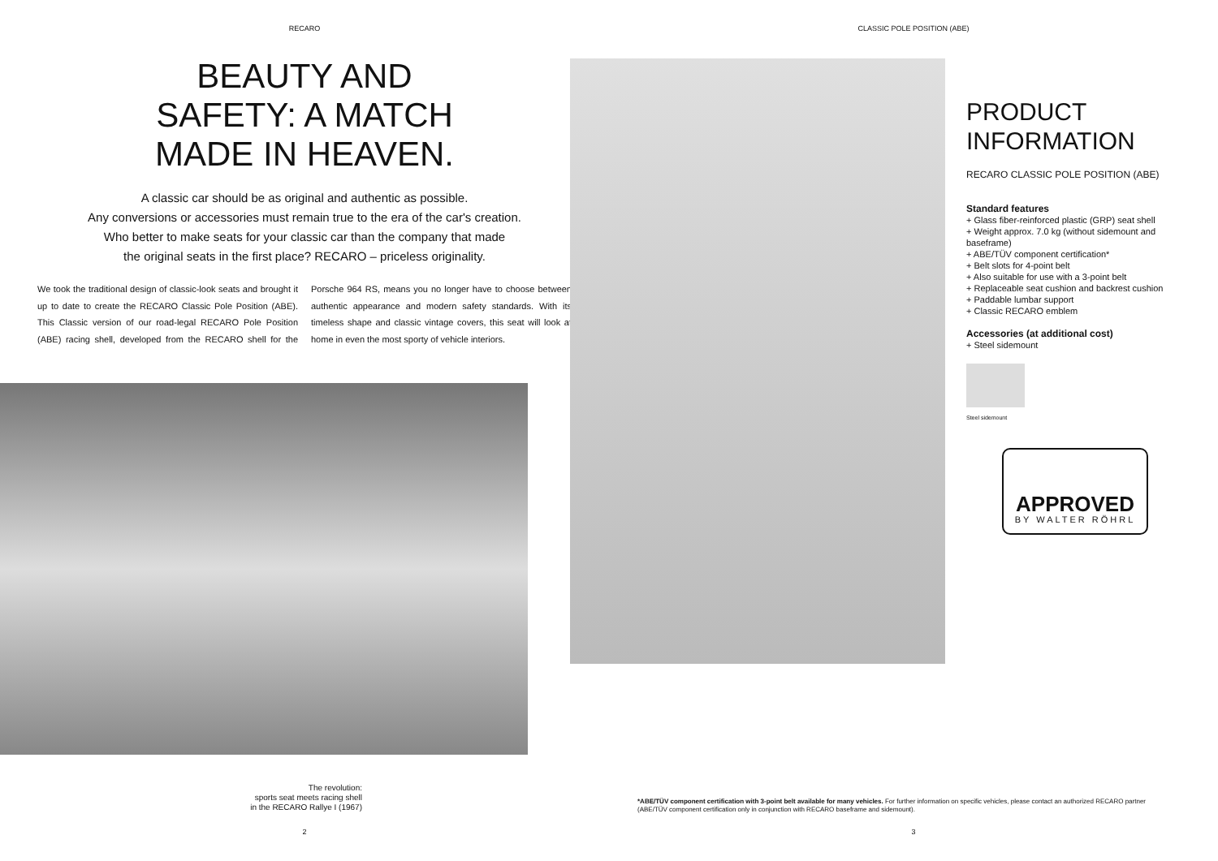RECARO
BEAUTY AND
SAFETY: A MATCH
MADE IN HEAVEN.
A classic car should be as original and authentic as possible.
Any conversions or accessories must remain true to the era of the car's creation.
Who better to make seats for your classic car than the company that made
the original seats in the first place? RECARO – priceless originality.
We took the traditional design of classic-look seats and brought it up to date to create the RECARO Classic Pole Position (ABE). This Classic version of our road-legal RECARO Pole Position (ABE) racing shell, developed from the RECARO shell for the Porsche 964 RS, means you no longer have to choose between authentic appearance and modern safety standards. With its timeless shape and classic vintage covers, this seat will look at home in even the most sporty of vehicle interiors.
The revolution:
sports seat meets racing shell
in the RECARO Rallye I (1967)
2
CLASSIC POLE POSITION (ABE)
PRODUCT
INFORMATION
RECARO CLASSIC POLE POSITION (ABE)
Standard features
+ Glass fiber-reinforced plastic (GRP) seat shell
+ Weight approx. 7.0 kg (without sidemount and baseframe)
+ ABE/TÜV component certification*
+ Belt slots for 4-point belt
+ Also suitable for use with a 3-point belt
+ Replaceable seat cushion and backrest cushion
+ Paddable lumbar support
+ Classic RECARO emblem
Accessories (at additional cost)
+ Steel sidemount
Steel sidemount
APPROVED
BY WALTER RÖHRL
*ABE/TÜV component certification with 3-point belt available for many vehicles. For further information on specific vehicles, please contact an authorized RECARO partner (ABE/TÜV component certification only in conjunction with RECARO baseframe and sidemount).
3